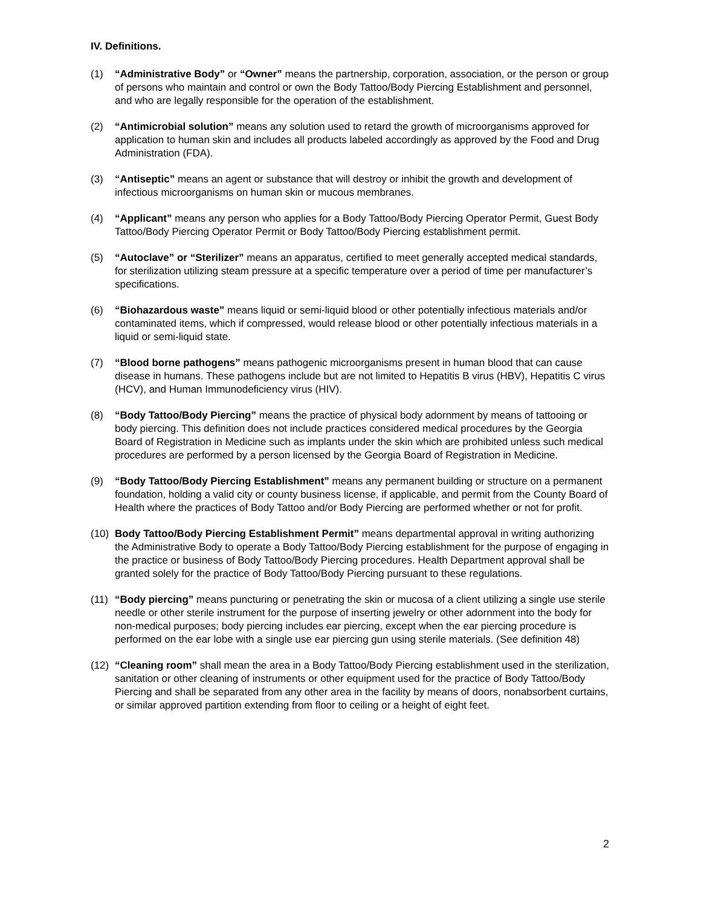IV. Definitions.
(1) “Administrative Body” or “Owner” means the partnership, corporation, association, or the person or group of persons who maintain and control or own the Body Tattoo/Body Piercing Establishment and personnel, and who are legally responsible for the operation of the establishment.
(2) “Antimicrobial solution” means any solution used to retard the growth of microorganisms approved for application to human skin and includes all products labeled accordingly as approved by the Food and Drug Administration (FDA).
(3) “Antiseptic” means an agent or substance that will destroy or inhibit the growth and development of infectious microorganisms on human skin or mucous membranes.
(4) “Applicant” means any person who applies for a Body Tattoo/Body Piercing Operator Permit, Guest Body Tattoo/Body Piercing Operator Permit or Body Tattoo/Body Piercing establishment permit.
(5) “Autoclave” or “Sterilizer” means an apparatus, certified to meet generally accepted medical standards, for sterilization utilizing steam pressure at a specific temperature over a period of time per manufacturer’s specifications.
(6) “Biohazardous waste” means liquid or semi-liquid blood or other potentially infectious materials and/or contaminated items, which if compressed, would release blood or other potentially infectious materials in a liquid or semi-liquid state.
(7) “Blood borne pathogens” means pathogenic microorganisms present in human blood that can cause disease in humans. These pathogens include but are not limited to Hepatitis B virus (HBV), Hepatitis C virus (HCV), and Human Immunodeficiency virus (HIV).
(8) “Body Tattoo/Body Piercing” means the practice of physical body adornment by means of tattooing or body piercing. This definition does not include practices considered medical procedures by the Georgia Board of Registration in Medicine such as implants under the skin which are prohibited unless such medical procedures are performed by a person licensed by the Georgia Board of Registration in Medicine.
(9) “Body Tattoo/Body Piercing Establishment” means any permanent building or structure on a permanent foundation, holding a valid city or county business license, if applicable, and permit from the County Board of Health where the practices of Body Tattoo and/or Body Piercing are performed whether or not for profit.
(10)
Body Tattoo/Body Piercing Establishment Permit” means departmental approval in writing authorizing the Administrative Body to operate a Body Tattoo/Body Piercing establishment for the purpose of engaging in the practice or business of Body Tattoo/Body Piercing procedures. Health Department approval shall be granted solely for the practice of Body Tattoo/Body Piercing pursuant to these regulations.
(11)
“Body piercing” means puncturing or penetrating the skin or mucosa of a client utilizing a single use sterile needle or other sterile instrument for the purpose of inserting jewelry or other adornment into the body for non-medical purposes; body piercing includes ear piercing, except when the ear piercing procedure is performed on the ear lobe with a single use ear piercing gun using sterile materials. (See definition 48)
(12)
“Cleaning room” shall mean the area in a Body Tattoo/Body Piercing establishment used in the sterilization, sanitation or other cleaning of instruments or other equipment used for the practice of Body Tattoo/Body Piercing and shall be separated from any other area in the facility by means of doors, nonabsorbent curtains, or similar approved partition extending from floor to ceiling or a height of eight feet.
2